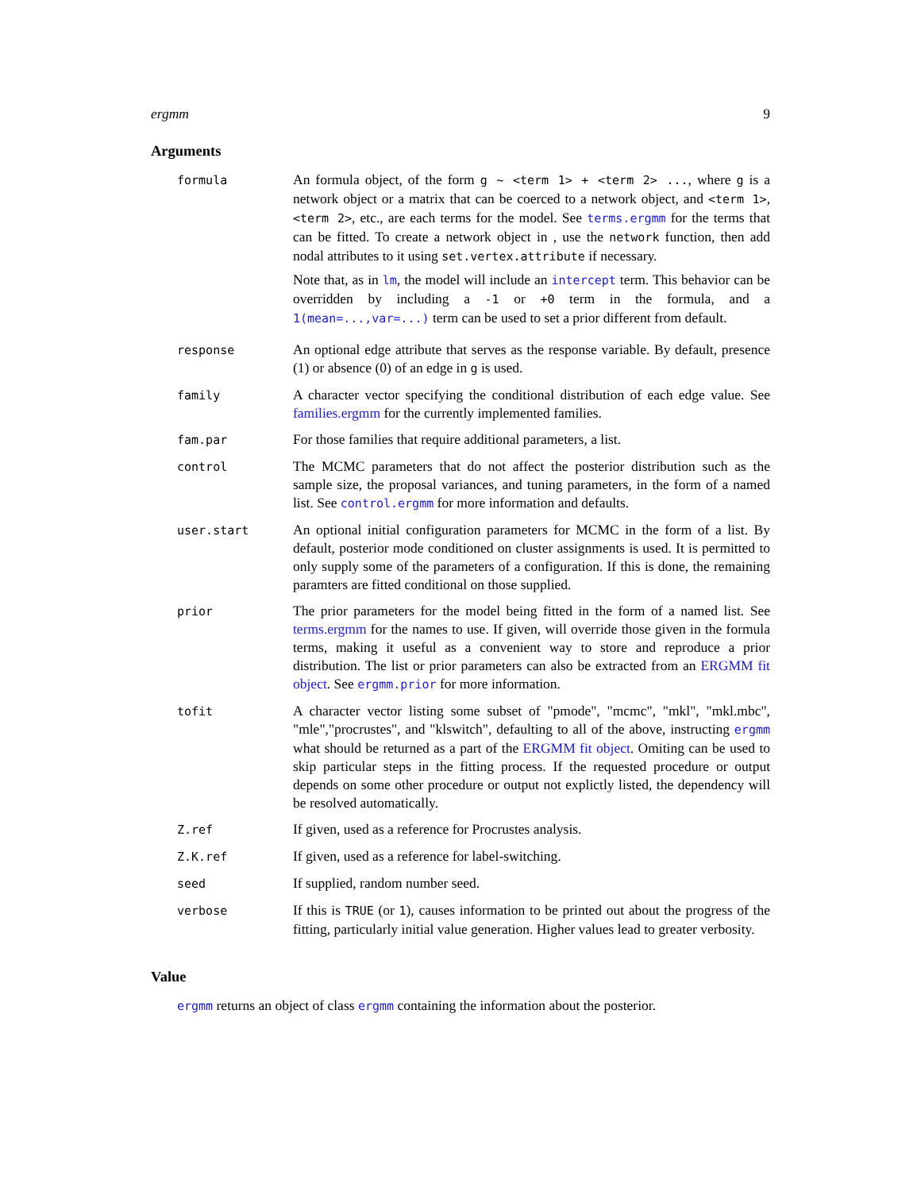ergmm 9
Arguments
| formula | An formula object, of the form g ~ <term 1> + <term 2> ... , where g is a network object or a matrix that can be coerced to a network object, and <term 1> , <term 2> , etc., are each terms for the model. See terms.ergmm for the terms that can be fitted. To create a network object in , use the network function, then add nodal attributes to it using set.vertex.attribute if necessary. Note that, as in lm , the model will include an intercept term. This behavior can be overridden by including a -1 or +0 term in the formula, and a 1(mean=...,var=...) term can be used to set a prior different from default. |
| response | An optional edge attribute that serves as the response variable. By default, presence (1) or absence (0) of an edge in g is used. |
| family | A character vector specifying the conditional distribution of each edge value. See families.ergmm for the currently implemented families. |
| fam.par | For those families that require additional parameters, a list. |
| control | The MCMC parameters that do not affect the posterior distribution such as the sample size, the proposal variances, and tuning parameters, in the form of a named list. See control.ergmm for more information and defaults. |
| user.start | An optional initial configuration parameters for MCMC in the form of a list. By default, posterior mode conditioned on cluster assignments is used. It is permitted to only supply some of the parameters of a configuration. If this is done, the remaining paramters are fitted conditional on those supplied. |
| prior | The prior parameters for the model being fitted in the form of a named list. See terms.ergmm for the names to use. If given, will override those given in the formula terms, making it useful as a convenient way to store and reproduce a prior distribution. The list or prior parameters can also be extracted from an ERGMM fit object . See ergmm.prior for more information. |
| tofit | A character vector listing some subset of "pmode", "mcmc", "mkl", "mkl.mbc", "mle","procrustes", and "klswitch", defaulting to all of the above, instructing ergmm what should be returned as a part of the ERGMM fit object . Omiting can be used to skip particular steps in the fitting process. If the requested procedure or output depends on some other procedure or output not explictly listed, the dependency will be resolved automatically. |
| Z.ref | If given, used as a reference for Procrustes analysis. |
| Z.K.ref | If given, used as a reference for label-switching. |
| seed | If supplied, random number seed. |
| verbose | If this is TRUE (or 1 ), causes information to be printed out about the progress of the fitting, particularly initial value generation. Higher values lead to greater verbosity. |
Value
ergmm returns an object of class ergmm containing the information about the posterior.